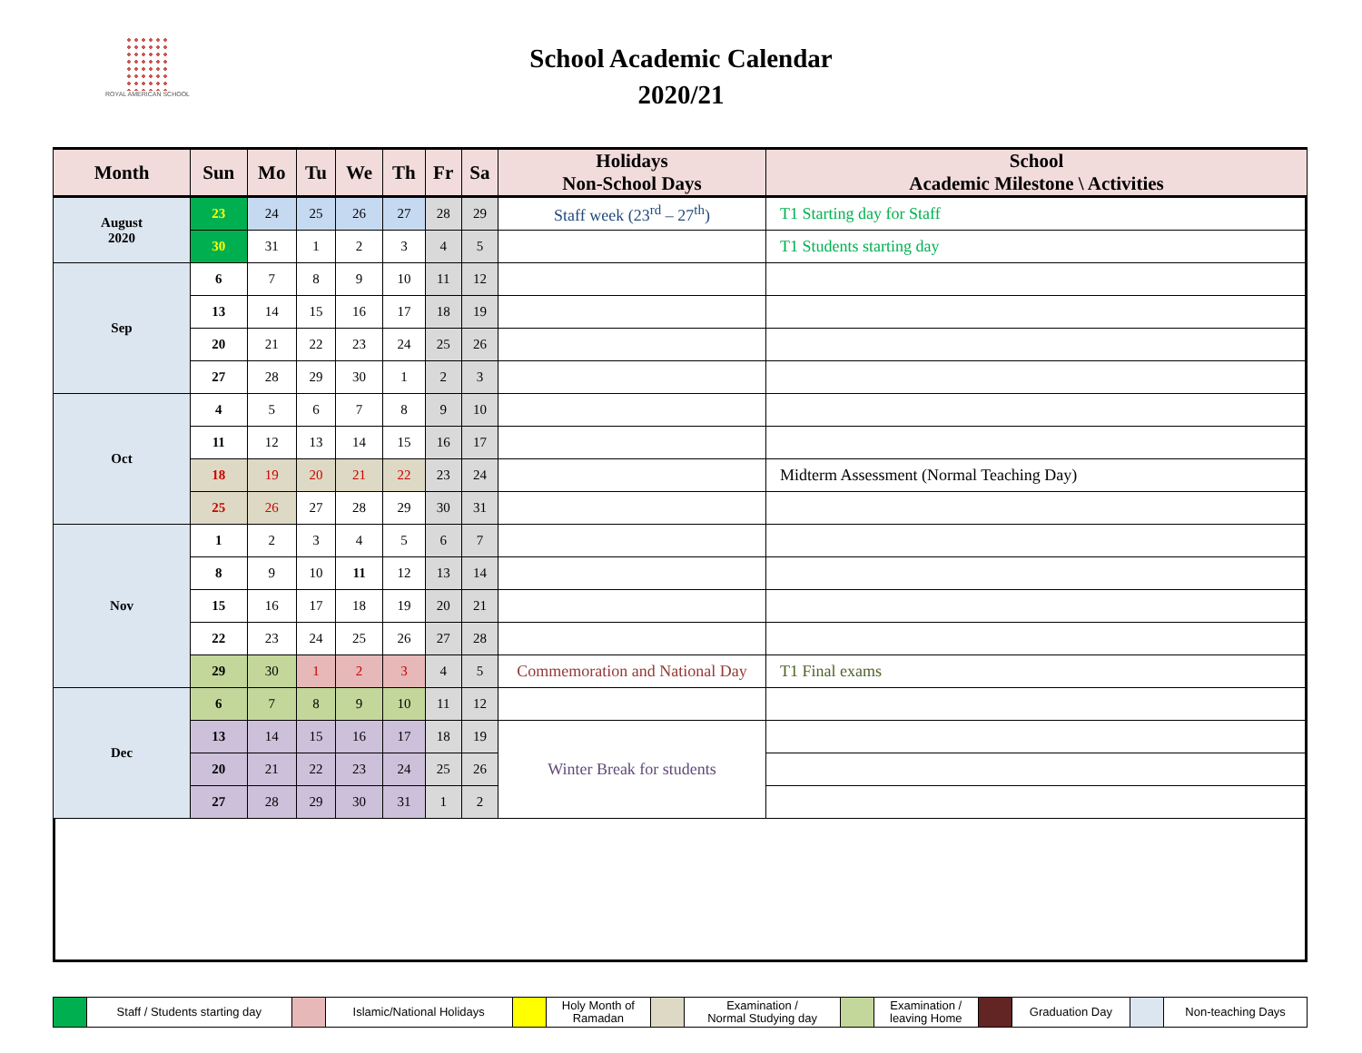ROYAL AMERICAN SCHOOL
School Academic Calendar
2020/21
| Month | Sun | Mo | Tu | We | Th | Fr | Sa | Holidays Non-School Days | School Academic Milestone \ Activities |
| --- | --- | --- | --- | --- | --- | --- | --- | --- | --- |
| August 2020 | 23 | 24 | 25 | 26 | 27 | 28 | 29 | Staff week (23<sup>rd</sup> – 27<sup>th</sup>) | T1 Starting day for Staff |
| | 30 | 31 | 1 | 2 | 3 | 4 | 5 | | T1 Students starting day |
| Sep | 6 | 7 | 8 | 9 | 10 | 11 | 12 | | |
| | 13 | 14 | 15 | 16 | 17 | 18 | 19 | | |
| | 20 | 21 | 22 | 23 | 24 | 25 | 26 | | |
| | 27 | 28 | 29 | 30 | 1 | 2 | 3 | | |
| Oct | 4 | 5 | 6 | 7 | 8 | 9 | 10 | | |
| | 11 | 12 | 13 | 14 | 15 | 16 | 17 | | |
| | 18 | 19 | 20 | 21 | 22 | 23 | 24 | | Midterm Assessment (Normal Teaching Day) |
| | 25 | 26 | 27 | 28 | 29 | 30 | 31 | | |
| Nov | 1 | 2 | 3 | 4 | 5 | 6 | 7 | | |
| | 8 | 9 | 10 | 11 | 12 | 13 | 14 | | |
| | 15 | 16 | 17 | 18 | 19 | 20 | 21 | | |
| | 22 | 23 | 24 | 25 | 26 | 27 | 28 | | |
| | 29 | 30 | 1 | 2 | 3 | 4 | 5 | Commemoration and National Day | T1 Final exams |
| Dec | 6 | 7 | 8 | 9 | 10 | 11 | 12 | | |
| | 13 | 14 | 15 | 16 | 17 | 18 | 19 | Winter Break for students | |
| | 20 | 21 | 22 | 23 | 24 | 25 | 26 | | |
| | 27 | 28 | 29 | 30 | 31 | 1 | 2 | | |
| | Staff / Students starting day | | Islamic/National Holidays | | Holy Month of Ramadan | | Examination / Normal Studying day | | Examination / leaving Home | | Graduation Day | | Non-teaching Days |